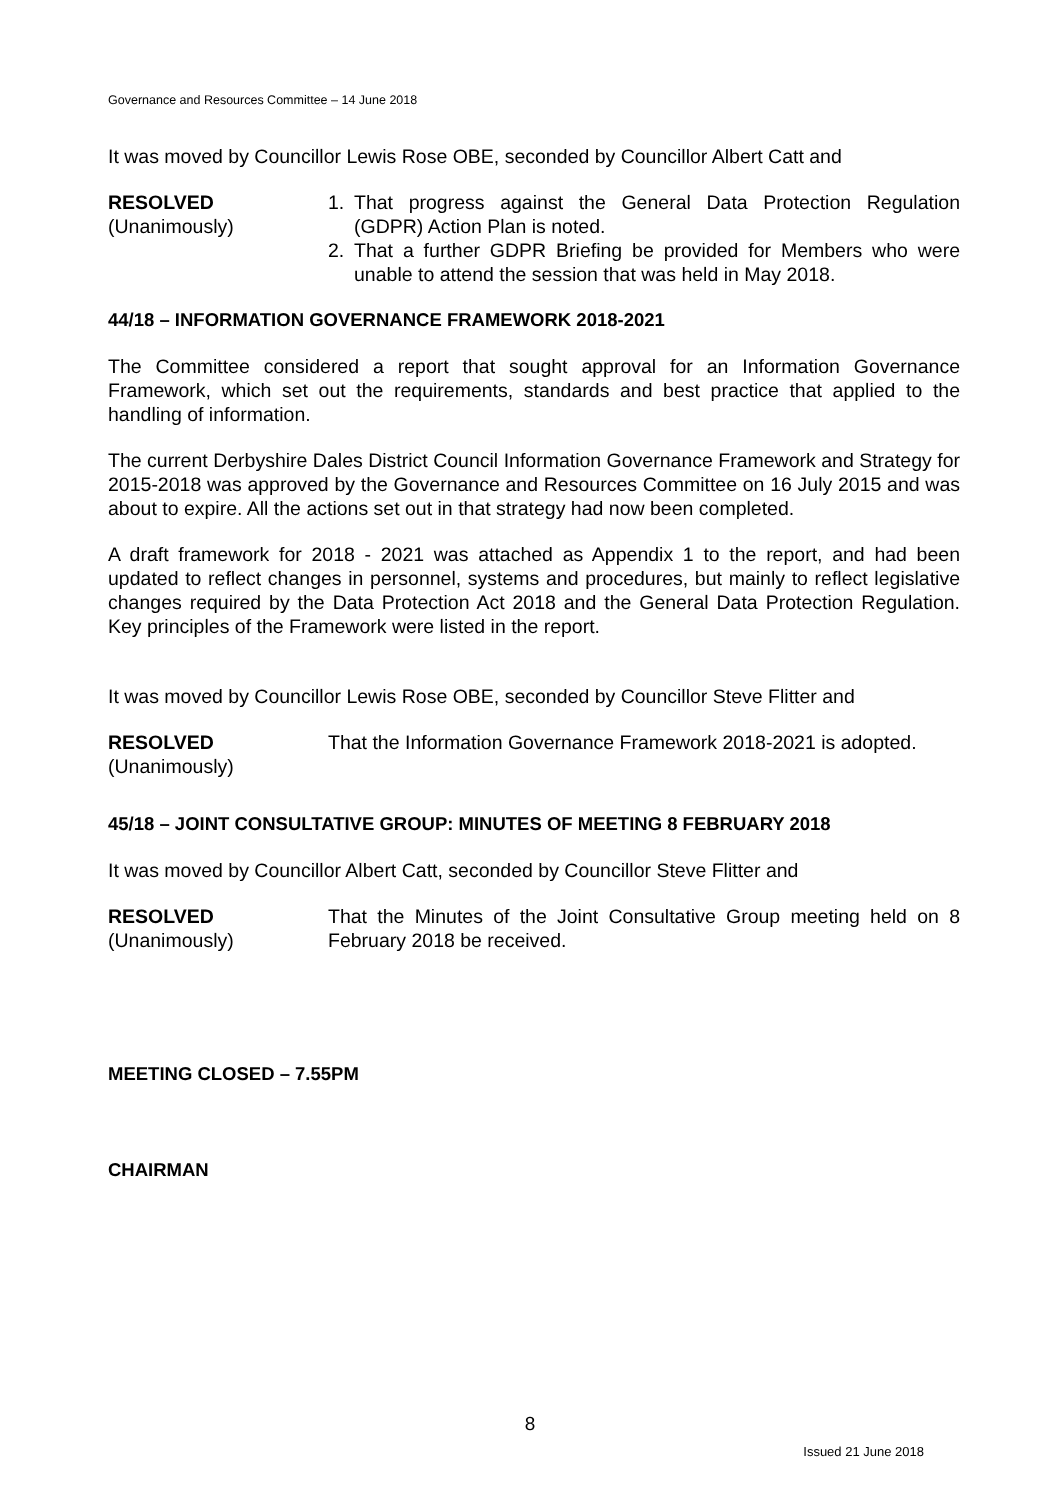Governance and Resources Committee – 14 June 2018
It was moved by Councillor Lewis Rose OBE, seconded by Councillor Albert Catt and
RESOLVED
(Unanimously)
1. That progress against the General Data Protection Regulation (GDPR) Action Plan is noted.
2. That a further GDPR Briefing be provided for Members who were unable to attend the session that was held in May 2018.
44/18 – INFORMATION GOVERNANCE FRAMEWORK 2018-2021
The Committee considered a report that sought approval for an Information Governance Framework, which set out the requirements, standards and best practice that applied to the handling of information.
The current Derbyshire Dales District Council Information Governance Framework and Strategy for 2015-2018 was approved by the Governance and Resources Committee on 16 July 2015 and was about to expire. All the actions set out in that strategy had now been completed.
A draft framework for 2018 - 2021 was attached as Appendix 1 to the report, and had been updated to reflect changes in personnel, systems and procedures, but mainly to reflect legislative changes required by the Data Protection Act 2018 and the General Data Protection Regulation. Key principles of the Framework were listed in the report.
It was moved by Councillor Lewis Rose OBE, seconded by Councillor Steve Flitter and
RESOLVED
(Unanimously)
That the Information Governance Framework 2018-2021 is adopted.
45/18 – JOINT CONSULTATIVE GROUP: MINUTES OF MEETING 8 FEBRUARY 2018
It was moved by Councillor Albert Catt, seconded by Councillor Steve Flitter and
RESOLVED
(Unanimously)
That the Minutes of the Joint Consultative Group meeting held on 8 February 2018 be received.
MEETING CLOSED – 7.55PM
CHAIRMAN
8
Issued 21 June 2018